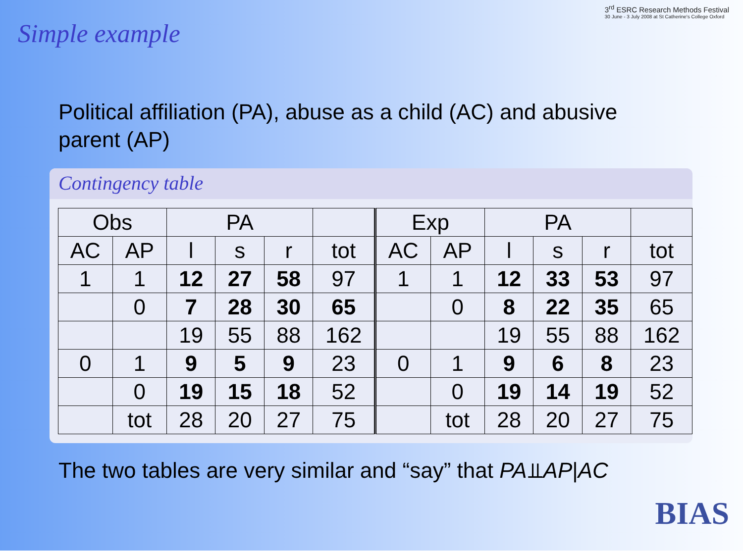Simple example
3<sup>rd</sup> ESRC Research Methods Festival
30 June - 3 July 2008 at St Catherine's College Oxford
Political affiliation (PA), abuse as a child (AC) and abusive parent (AP)
Contingency table
| Obs | | PA | | | | Exp | | PA | | | |
| AC | AP | l | s | r | tot | AC | AP | l | s | r | tot |
| 1 | 1 | 12 | 27 | 58 | 97 | 1 | 1 | 12 | 33 | 53 | 97 |
| | 0 | 7 | 28 | 30 | 65 | | 0 | 8 | 22 | 35 | 65 |
| | | 19 | 55 | 88 | 162 | | | 19 | 55 | 88 | 162 |
| 0 | 1 | 9 | 5 | 9 | 23 | 0 | 1 | 9 | 6 | 8 | 23 |
| | 0 | 19 | 15 | 18 | 52 | | 0 | 19 | 14 | 19 | 52 |
| | tot | 28 | 20 | 27 | 75 | | tot | 28 | 20 | 27 | 75 |
The two tables are very similar and “say” that PA⫫AP|AC
BIAS